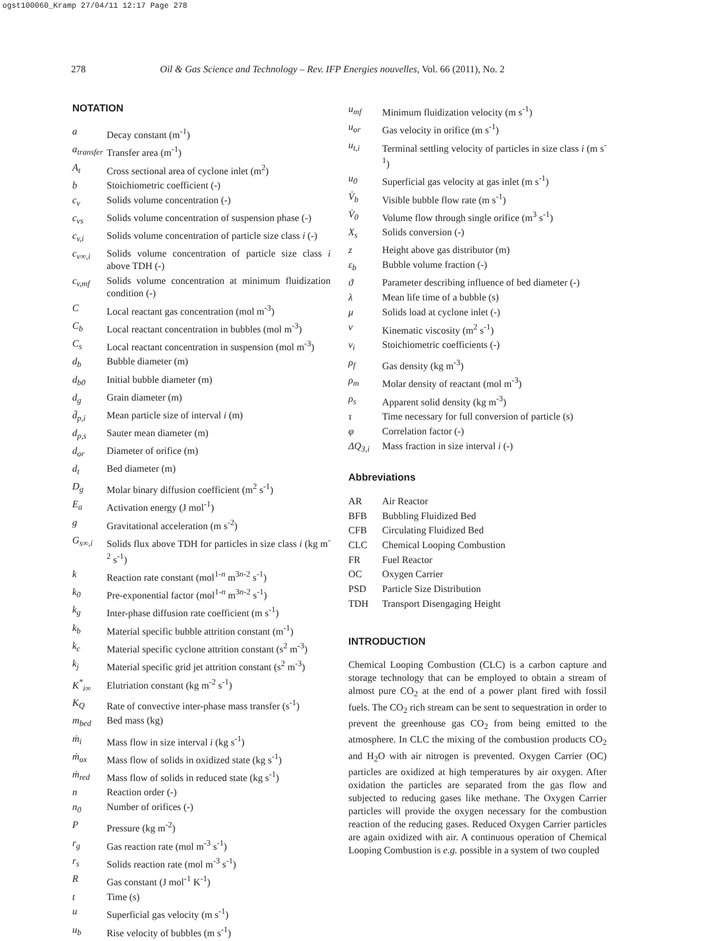ogst100060_Kramp 27/04/11 12:17 Page 278
278 Oil & Gas Science and Technology – Rev. IFP Energies nouvelles, Vol. 66 (2011), No. 2
NOTATION
a Decay constant (m<sup>-1</sup>)
a<sub>transfer</sub> Transfer area (m<sup>-1</sup>)
A<sub>t</sub> Cross sectional area of cyclone inlet (m<sup>2</sup>)
b Stoichiometric coefficient (-)
c<sub>v</sub> Solids volume concentration (-)
c<sub>vs</sub> Solids volume concentration of suspension phase (-)
c<sub>v,i</sub> Solids volume concentration of particle size class i (-)
c<sub>v∞,i</sub> Solids volume concentration of particle size class i above TDH (-)
c<sub>v,mf</sub> Solids volume concentration at minimum fluidization condition (-)
C Local reactant gas concentration (mol m<sup>-3</sup>)
C<sub>b</sub> Local reactant concentration in bubbles (mol m<sup>-3</sup>)
C<sub>s</sub> Local reactant concentration in suspension (mol m<sup>-3</sup>)
d<sub>b</sub> Bubble diameter (m)
d<sub>b0</sub> Initial bubble diameter (m)
d<sub>g</sub> Grain diameter (m)
d̄<sub>p,i</sub> Mean particle size of interval i (m)
d<sub>p,s</sub> Sauter mean diameter (m)
d<sub>or</sub> Diameter of orifice (m)
d<sub>t</sub> Bed diameter (m)
D<sub>g</sub> Molar binary diffusion coefficient (m<sup>2</sup> s<sup>-1</sup>)
E<sub>a</sub> Activation energy (J mol<sup>-1</sup>)
g Gravitational acceleration (m s<sup>-2</sup>)
G<sub>s∞,i</sub> Solids flux above TDH for particles in size class i (kg m<sup>-2</sup> s<sup>-1</sup>)
k Reaction rate constant (mol<sup>1-n</sup> m<sup>3n-2</sup> s<sup>-1</sup>)
k<sub>0</sub> Pre-exponential factor (mol<sup>1-n</sup> m<sup>3n-2</sup> s<sup>-1</sup>)
k<sub>g</sub> Inter-phase diffusion rate coefficient (m s<sup>-1</sup>)
k<sub>b</sub> Material specific bubble attrition constant (m<sup>-1</sup>)
k<sub>c</sub> Material specific cyclone attrition constant (s<sup>2</sup> m<sup>-3</sup>)
k<sub>j</sub> Material specific grid jet attrition constant (s<sup>2</sup> m<sup>-3</sup>)
K<sup>*</sup><sub>i∞</sub> Elutriation constant (kg m<sup>-2</sup> s<sup>-1</sup>)
K<sub>Q</sub> Rate of convective inter-phase mass transfer (s<sup>-1</sup>)
m<sub>bed</sub> Bed mass (kg)
ṁ<sub>i</sub> Mass flow in size interval i (kg s<sup>-1</sup>)
ṁ<sub>ox</sub> Mass flow of solids in oxidized state (kg s<sup>-1</sup>)
ṁ<sub>red</sub> Mass flow of solids in reduced state (kg s<sup>-1</sup>)
n Reaction order (-)
n<sub>0</sub> Number of orifices (-)
P Pressure (kg m<sup>-2</sup>)
r<sub>g</sub> Gas reaction rate (mol m<sup>-3</sup> s<sup>-1</sup>)
r<sub>s</sub> Solids reaction rate (mol m<sup>-3</sup> s<sup>-1</sup>)
R Gas constant (J mol<sup>-1</sup> K<sup>-1</sup>)
t Time (s)
u Superficial gas velocity (m s<sup>-1</sup>)
u<sub>b</sub> Rise velocity of bubbles (m s<sup>-1</sup>)
u<sub>mf</sub> Minimum fluidization velocity (m s<sup>-1</sup>)
u<sub>or</sub> Gas velocity in orifice (m s<sup>-1</sup>)
u<sub>t,i</sub> Terminal settling velocity of particles in size class i (m s<sup>-1</sup>)
u<sub>0</sub> Superficial gas velocity at gas inlet (m s<sup>-1</sup>)
V̇<sub>b</sub> Visible bubble flow rate (m s<sup>-1</sup>)
V̇<sub>0</sub> Volume flow through single orifice (m<sup>3</sup> s<sup>-1</sup>)
X<sub>s</sub> Solids conversion (-)
z Height above gas distributor (m)
ε<sub>b</sub> Bubble volume fraction (-)
ϑ Parameter describing influence of bed diameter (-)
λ Mean life time of a bubble (s)
μ Solids load at cyclone inlet (-)
ν Kinematic viscosity (m<sup>2</sup> s<sup>-1</sup>)
ν<sub>i</sub> Stoichiometric coefficients (-)
ρ<sub>f</sub> Gas density (kg m<sup>-3</sup>)
ρ<sub>m</sub> Molar density of reactant (mol m<sup>-3</sup>)
ρ<sub>s</sub> Apparent solid density (kg m<sup>-3</sup>)
τ Time necessary for full conversion of particle (s)
φ Correlation factor (-)
ΔQ<sub>3,i</sub> Mass fraction in size interval i (-)
Abbreviations
AR Air Reactor
BFB Bubbling Fluidized Bed
CFB Circulating Fluidized Bed
CLC Chemical Looping Combustion
FR Fuel Reactor
OC Oxygen Carrier
PSD Particle Size Distribution
TDH Transport Disengaging Height
INTRODUCTION
Chemical Looping Combustion (CLC) is a carbon capture and storage technology that can be employed to obtain a stream of almost pure CO<sub>2</sub> at the end of a power plant fired with fossil fuels. The CO<sub>2</sub> rich stream can be sent to sequestration in order to prevent the greenhouse gas CO<sub>2</sub> from being emitted to the atmosphere. In CLC the mixing of the combustion products CO<sub>2</sub> and H<sub>2</sub>O with air nitrogen is prevented. Oxygen Carrier (OC) particles are oxidized at high temperatures by air oxygen. After oxidation the particles are separated from the gas flow and subjected to reducing gases like methane. The Oxygen Carrier particles will provide the oxygen necessary for the combustion reaction of the reducing gases. Reduced Oxygen Carrier particles are again oxidized with air. A continuous operation of Chemical Looping Combustion is e.g. possible in a system of two coupled